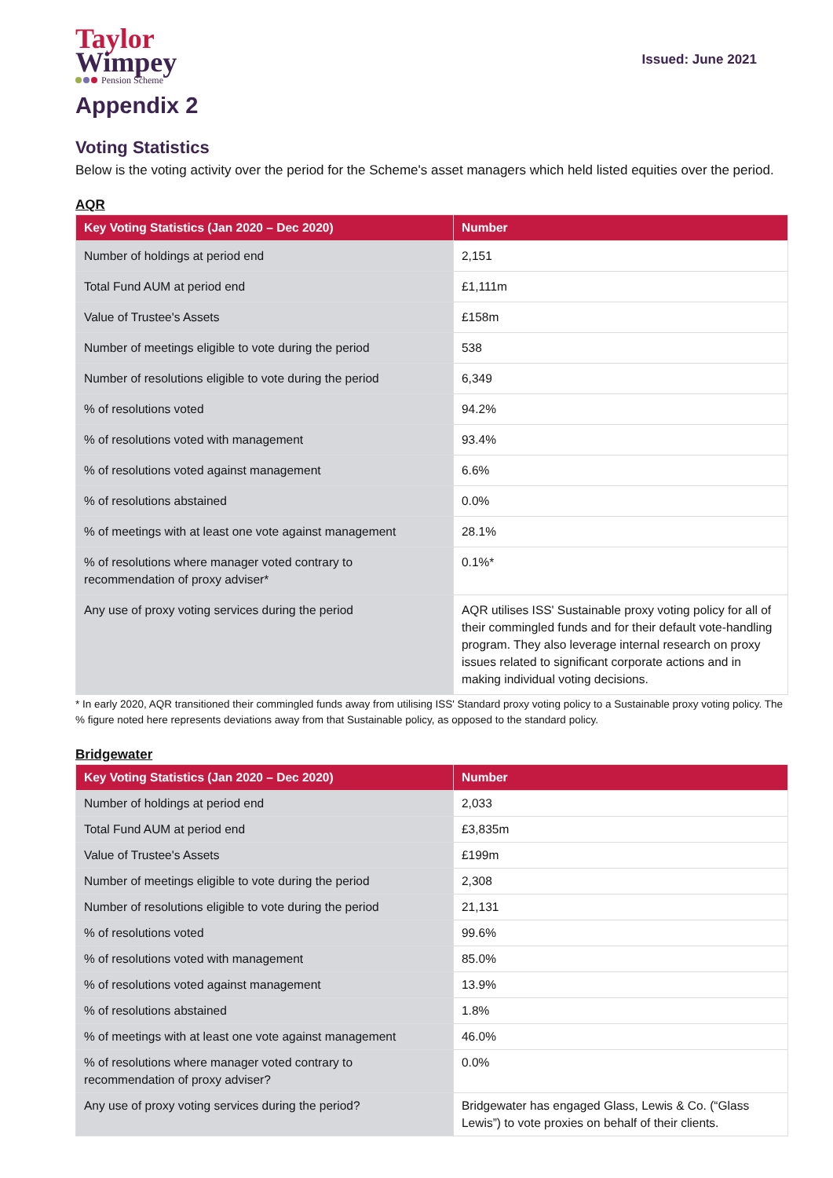Taylor
Wimpey
Pension Scheme
Issued: June 2021
Appendix 2
Voting Statistics
Below is the voting activity over the period for the Scheme's asset managers which held listed equities over the period.
AQR
| Key Voting Statistics (Jan 2020 – Dec 2020) | Number |
| --- | --- |
| Number of holdings at period end | 2,151 |
| Total Fund AUM at period end | £1,111m |
| Value of Trustee's Assets | £158m |
| Number of meetings eligible to vote during the period | 538 |
| Number of resolutions eligible to vote during the period | 6,349 |
| % of resolutions voted | 94.2% |
| % of resolutions voted with management | 93.4% |
| % of resolutions voted against management | 6.6% |
| % of resolutions abstained | 0.0% |
| % of meetings with at least one vote against management | 28.1% |
| % of resolutions where manager voted contrary to recommendation of proxy adviser* | 0.1%* |
| Any use of proxy voting services during the period | AQR utilises ISS' Sustainable proxy voting policy for all of their commingled funds and for their default vote-handling program. They also leverage internal research on proxy issues related to significant corporate actions and in making individual voting decisions. |
* In early 2020, AQR transitioned their commingled funds away from utilising ISS' Standard proxy voting policy to a Sustainable proxy voting policy. The % figure noted here represents deviations away from that Sustainable policy, as opposed to the standard policy.
Bridgewater
| Key Voting Statistics (Jan 2020 – Dec 2020) | Number |
| --- | --- |
| Number of holdings at period end | 2,033 |
| Total Fund AUM at period end | £3,835m |
| Value of Trustee's Assets | £199m |
| Number of meetings eligible to vote during the period | 2,308 |
| Number of resolutions eligible to vote during the period | 21,131 |
| % of resolutions voted | 99.6% |
| % of resolutions voted with management | 85.0% |
| % of resolutions voted against management | 13.9% |
| % of resolutions abstained | 1.8% |
| % of meetings with at least one vote against management | 46.0% |
| % of resolutions where manager voted contrary to recommendation of proxy adviser? | 0.0% |
| Any use of proxy voting services during the period? | Bridgewater has engaged Glass, Lewis & Co. (“Glass Lewis”) to vote proxies on behalf of their clients. |